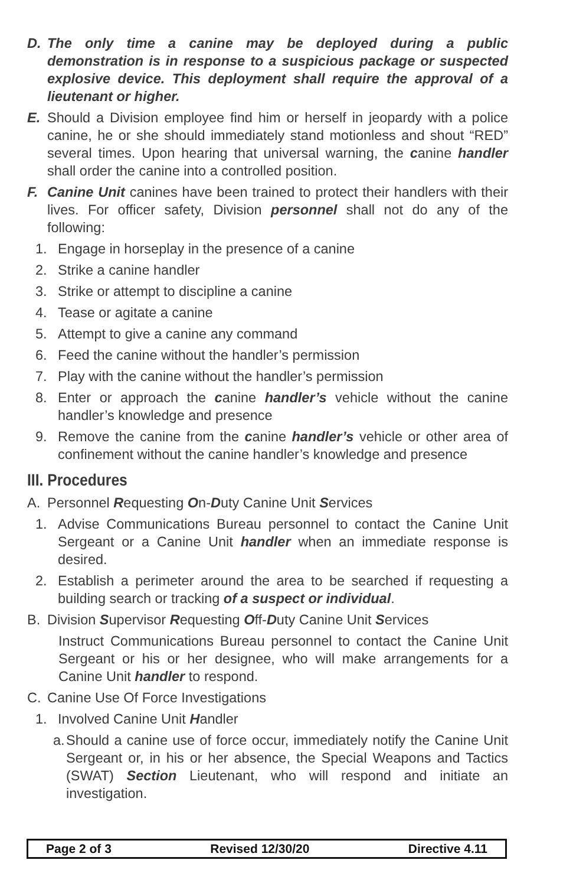D. The only time a canine may be deployed during a public demonstration is in response to a suspicious package or suspected explosive device. This deployment shall require the approval of a lieutenant or higher.
E. Should a Division employee find him or herself in jeopardy with a police canine, he or she should immediately stand motionless and shout “RED” several times. Upon hearing that universal warning, the canine handler shall order the canine into a controlled position.
F. Canine Unit canines have been trained to protect their handlers with their lives. For officer safety, Division personnel shall not do any of the following:
1. Engage in horseplay in the presence of a canine
2. Strike a canine handler
3. Strike or attempt to discipline a canine
4. Tease or agitate a canine
5. Attempt to give a canine any command
6. Feed the canine without the handler’s permission
7. Play with the canine without the handler’s permission
8. Enter or approach the canine handler’s vehicle without the canine handler’s knowledge and presence
9. Remove the canine from the canine handler’s vehicle or other area of confinement without the canine handler’s knowledge and presence
III. Procedures
A. Personnel Requesting On-Duty Canine Unit Services
1. Advise Communications Bureau personnel to contact the Canine Unit Sergeant or a Canine Unit handler when an immediate response is desired.
2. Establish a perimeter around the area to be searched if requesting a building search or tracking of a suspect or individual.
B. Division Supervisor Requesting Off-Duty Canine Unit Services
Instruct Communications Bureau personnel to contact the Canine Unit Sergeant or his or her designee, who will make arrangements for a Canine Unit handler to respond.
C. Canine Use Of Force Investigations
1. Involved Canine Unit Handler
a. Should a canine use of force occur, immediately notify the Canine Unit Sergeant or, in his or her absence, the Special Weapons and Tactics (SWAT) Section Lieutenant, who will respond and initiate an investigation.
Page 2 of 3 Revised 12/30/20 Directive 4.11